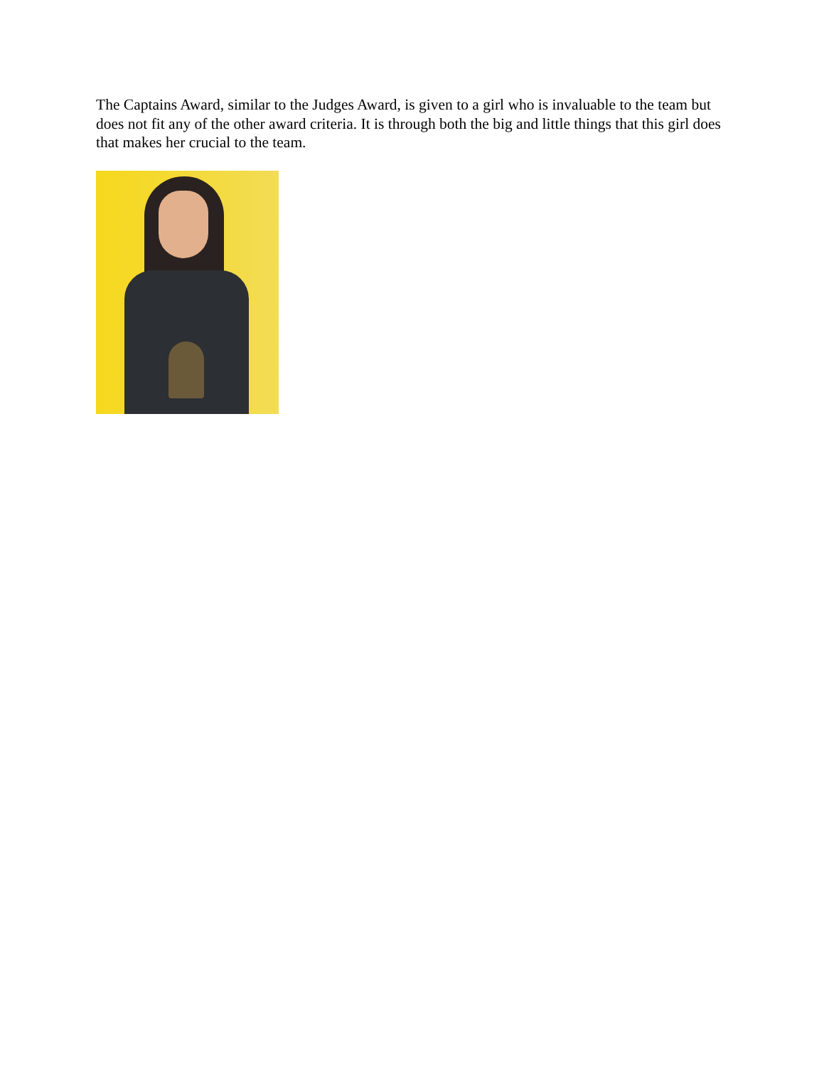The Captains Award, similar to the Judges Award, is given to a girl who is invaluable to the team but does not fit any of the other award criteria. It is through both the big and little things that this girl does that makes her crucial to the team.